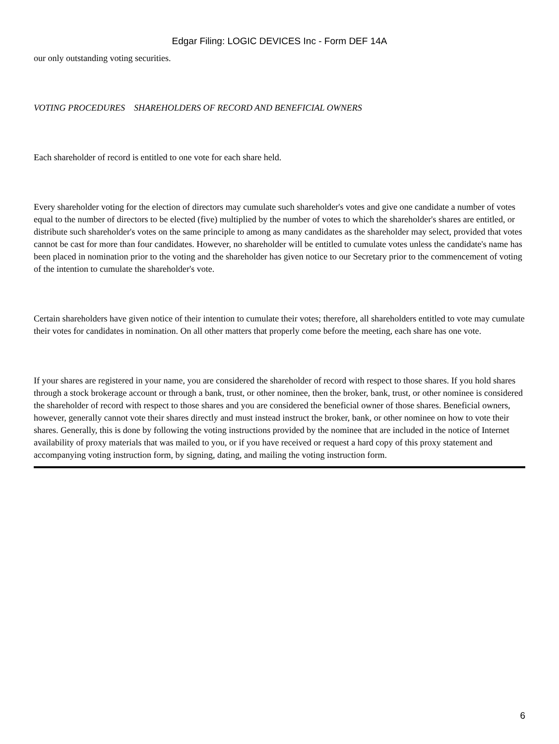Edgar Filing: LOGIC DEVICES Inc - Form DEF 14A
our only outstanding voting securities.
VOTING PROCEDURES SHAREHOLDERS OF RECORD AND BENEFICIAL OWNERS
Each shareholder of record is entitled to one vote for each share held.
Every shareholder voting for the election of directors may cumulate such shareholder's votes and give one candidate a number of votes equal to the number of directors to be elected (five) multiplied by the number of votes to which the shareholder's shares are entitled, or distribute such shareholder's votes on the same principle to among as many candidates as the shareholder may select, provided that votes cannot be cast for more than four candidates. However, no shareholder will be entitled to cumulate votes unless the candidate's name has been placed in nomination prior to the voting and the shareholder has given notice to our Secretary prior to the commencement of voting of the intention to cumulate the shareholder's vote.
Certain shareholders have given notice of their intention to cumulate their votes; therefore, all shareholders entitled to vote may cumulate their votes for candidates in nomination. On all other matters that properly come before the meeting, each share has one vote.
If your shares are registered in your name, you are considered the shareholder of record with respect to those shares. If you hold shares through a stock brokerage account or through a bank, trust, or other nominee, then the broker, bank, trust, or other nominee is considered the shareholder of record with respect to those shares and you are considered the beneficial owner of those shares. Beneficial owners, however, generally cannot vote their shares directly and must instead instruct the broker, bank, or other nominee on how to vote their shares. Generally, this is done by following the voting instructions provided by the nominee that are included in the notice of Internet availability of proxy materials that was mailed to you, or if you have received or request a hard copy of this proxy statement and accompanying voting instruction form, by signing, dating, and mailing the voting instruction form.
6